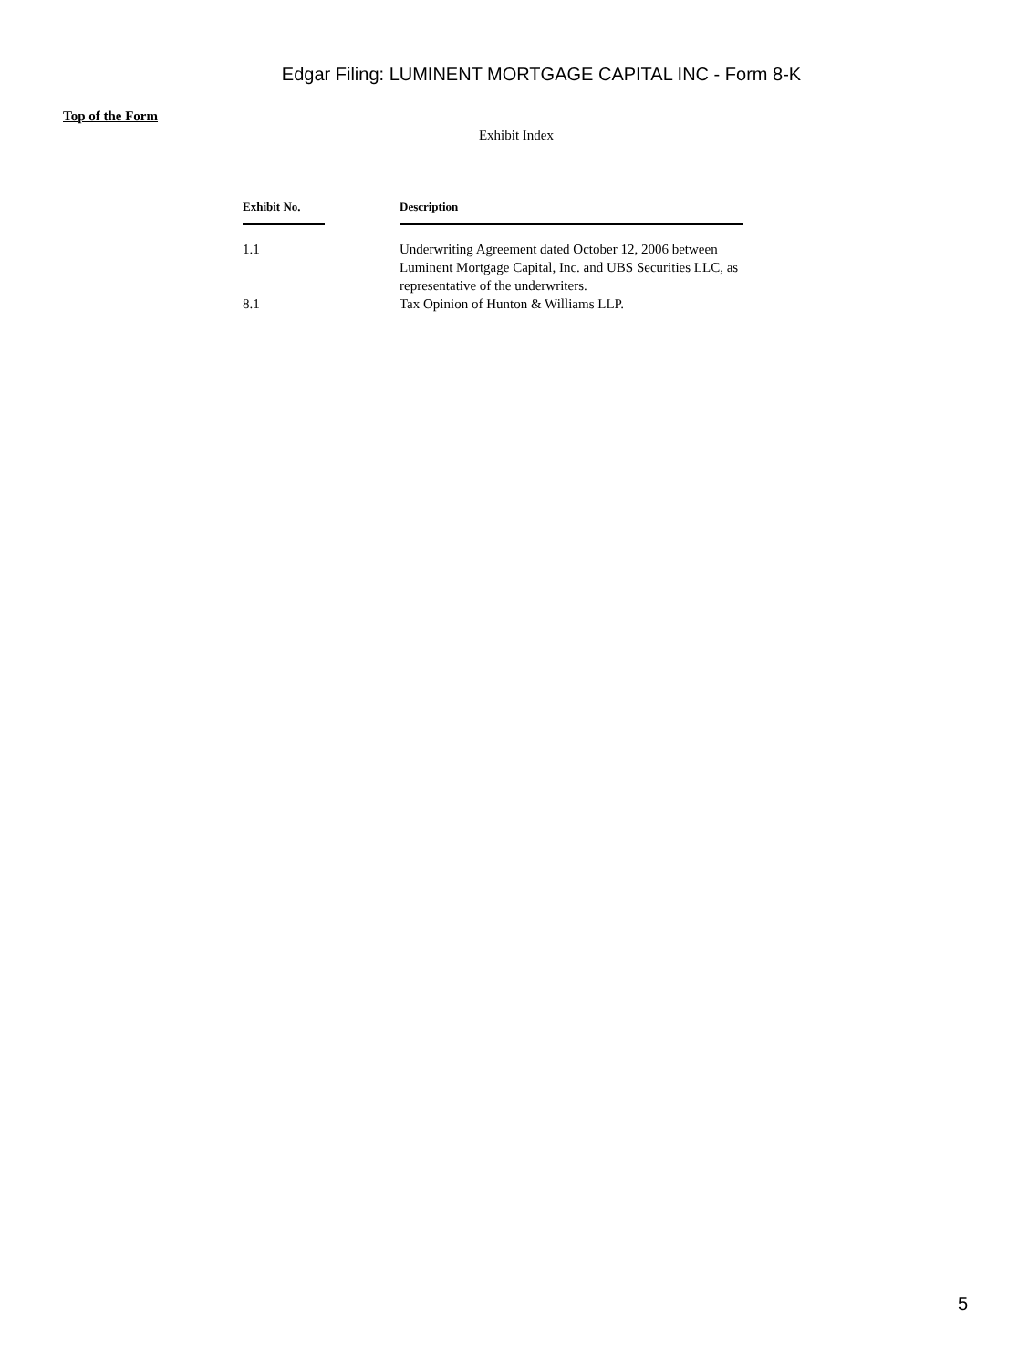Edgar Filing: LUMINENT MORTGAGE CAPITAL INC - Form 8-K
Top of the Form
Exhibit Index
| Exhibit No. | Description |
| --- | --- |
| 1.1 | Underwriting Agreement dated October 12, 2006 between Luminent Mortgage Capital, Inc. and UBS Securities LLC, as representative of the underwriters. |
| 8.1 | Tax Opinion of Hunton & Williams LLP. |
5